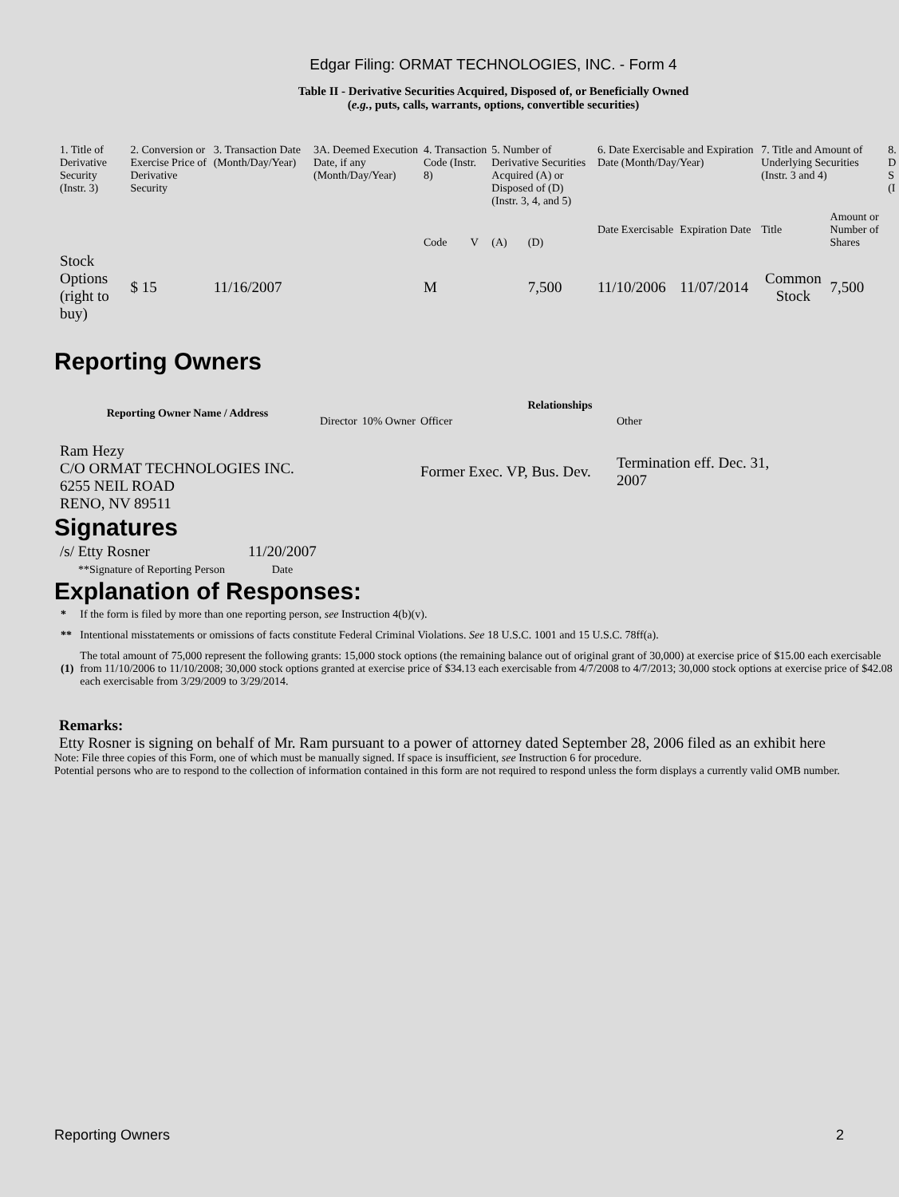Edgar Filing: ORMAT TECHNOLOGIES, INC. - Form 4
Table II - Derivative Securities Acquired, Disposed of, or Beneficially Owned
(e.g., puts, calls, warrants, options, convertible securities)
| 1. Title of Derivative Security (Instr. 3) | 2. Conversion or Exercise Price of Derivative Security | 3. Transaction Date (Month/Day/Year) | 3A. Deemed Execution Date, if any (Month/Day/Year) | 4. Transaction Code (Instr. 8) | | 5. Number of Derivative Securities Acquired (A) or Disposed of (D) (Instr. 3, 4, and 5) | | 6. Date Exercisable and Expiration Date (Month/Day/Year) | | 7. Title and Amount of Underlying Securities (Instr. 3 and 4) | | 8. D S (I |
| --- | --- | --- | --- | --- | --- | --- | --- | --- | --- | --- | --- | --- |
| | | | | Code | V | (A) | (D) | Date Exercisable | Expiration Date | Title | Amount or Number of Shares | |
| Stock Options (right to buy) | $ 15 | 11/16/2007 | | M | | | 7,500 | 11/10/2006 | 11/07/2014 | Common Stock | 7,500 | |
Reporting Owners
| Reporting Owner Name / Address | Relationships | | | |
| --- | --- | --- | --- | --- |
| | Director | 10% Owner | Officer | Other |
| Ram Hezy C/O ORMAT TECHNOLOGIES INC. 6255 NEIL ROAD RENO, NV 89511 | | | Former Exec. VP, Bus. Dev. | Termination eff. Dec. 31, 2007 |
Signatures
| /s/ Etty Rosner | 11/20/2007 |
| **Signature of Reporting Person | Date |
Explanation of Responses:
| * | If the form is filed by more than one reporting person, see Instruction 4(b)(v). |
| ** | Intentional misstatements or omissions of facts constitute Federal Criminal Violations. See 18 U.S.C. 1001 and 15 U.S.C. 78ff(a). |
| (1) | The total amount of 75,000 represent the following grants: 15,000 stock options (the remaining balance out of original grant of 30,000) at exercise price of $15.00 each exercisable from 11/10/2006 to 11/10/2008; 30,000 stock options granted at exercise price of $34.13 each exercisable from 4/7/2008 to 4/7/2013; 30,000 stock options at exercise price of $42.08 each exercisable from 3/29/2009 to 3/29/2014. |
Remarks:
Etty Rosner is signing on behalf of Mr. Ram pursuant to a power of attorney dated September 28, 2006 filed as an exhibit here
Note: File three copies of this Form, one of which must be manually signed. If space is insufficient, see Instruction 6 for procedure.
Potential persons who are to respond to the collection of information contained in this form are not required to respond unless the form displays a currently valid OMB number.
Reporting Owners 2